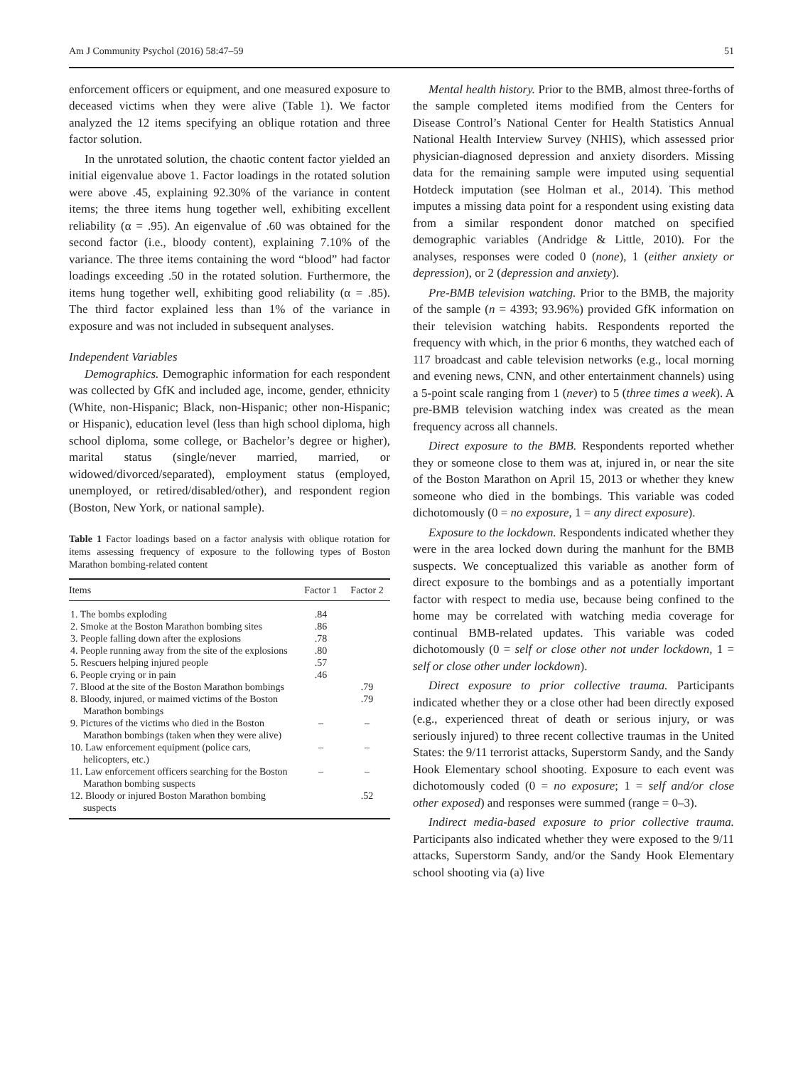Am J Community Psychol (2016) 58:47–59 51
enforcement officers or equipment, and one measured exposure to deceased victims when they were alive (Table 1). We factor analyzed the 12 items specifying an oblique rotation and three factor solution.
In the unrotated solution, the chaotic content factor yielded an initial eigenvalue above 1. Factor loadings in the rotated solution were above .45, explaining 92.30% of the variance in content items; the three items hung together well, exhibiting excellent reliability (α = .95). An eigenvalue of .60 was obtained for the second factor (i.e., bloody content), explaining 7.10% of the variance. The three items containing the word “blood” had factor loadings exceeding .50 in the rotated solution. Furthermore, the items hung together well, exhibiting good reliability (α = .85). The third factor explained less than 1% of the variance in exposure and was not included in subsequent analyses.
Independent Variables
Demographics. Demographic information for each respondent was collected by GfK and included age, income, gender, ethnicity (White, non-Hispanic; Black, non-Hispanic; other non-Hispanic; or Hispanic), education level (less than high school diploma, high school diploma, some college, or Bachelor’s degree or higher), marital status (single/never married, married, or widowed/divorced/separated), employment status (employed, unemployed, or retired/disabled/other), and respondent region (Boston, New York, or national sample).
Table 1 Factor loadings based on a factor analysis with oblique rotation for items assessing frequency of exposure to the following types of Boston Marathon bombing-related content
| Items | Factor 1 | Factor 2 |
| --- | --- | --- |
| 1. The bombs exploding | .84 | |
| 2. Smoke at the Boston Marathon bombing sites | .86 | |
| 3. People falling down after the explosions | .78 | |
| 4. People running away from the site of the explosions | .80 | |
| 5. Rescuers helping injured people | .57 | |
| 6. People crying or in pain | .46 | |
| 7. Blood at the site of the Boston Marathon bombings | | .79 |
| 8. Bloody, injured, or maimed victims of the Boston Marathon bombings | | .79 |
| 9. Pictures of the victims who died in the Boston Marathon bombings (taken when they were alive) | – | – |
| 10. Law enforcement equipment (police cars, helicopters, etc.) | – | – |
| 11. Law enforcement officers searching for the Boston Marathon bombing suspects | – | – |
| 12. Bloody or injured Boston Marathon bombing suspects | | .52 |
Mental health history. Prior to the BMB, almost three-forths of the sample completed items modified from the Centers for Disease Control’s National Center for Health Statistics Annual National Health Interview Survey (NHIS), which assessed prior physician-diagnosed depression and anxiety disorders. Missing data for the remaining sample were imputed using sequential Hotdeck imputation (see Holman et al., 2014). This method imputes a missing data point for a respondent using existing data from a similar respondent donor matched on specified demographic variables (Andridge & Little, 2010). For the analyses, responses were coded 0 (none), 1 (either anxiety or depression), or 2 (depression and anxiety).
Pre-BMB television watching. Prior to the BMB, the majority of the sample (n = 4393; 93.96%) provided GfK information on their television watching habits. Respondents reported the frequency with which, in the prior 6 months, they watched each of 117 broadcast and cable television networks (e.g., local morning and evening news, CNN, and other entertainment channels) using a 5-point scale ranging from 1 (never) to 5 (three times a week). A pre-BMB television watching index was created as the mean frequency across all channels.
Direct exposure to the BMB. Respondents reported whether they or someone close to them was at, injured in, or near the site of the Boston Marathon on April 15, 2013 or whether they knew someone who died in the bombings. This variable was coded dichotomously (0 = no exposure, 1 = any direct exposure).
Exposure to the lockdown. Respondents indicated whether they were in the area locked down during the manhunt for the BMB suspects. We conceptualized this variable as another form of direct exposure to the bombings and as a potentially important factor with respect to media use, because being confined to the home may be correlated with watching media coverage for continual BMB-related updates. This variable was coded dichotomously (0 = self or close other not under lockdown, 1 = self or close other under lockdown).
Direct exposure to prior collective trauma. Participants indicated whether they or a close other had been directly exposed (e.g., experienced threat of death or serious injury, or was seriously injured) to three recent collective traumas in the United States: the 9/11 terrorist attacks, Superstorm Sandy, and the Sandy Hook Elementary school shooting. Exposure to each event was dichotomously coded (0 = no exposure; 1 = self and/or close other exposed) and responses were summed (range = 0–3).
Indirect media-based exposure to prior collective trauma. Participants also indicated whether they were exposed to the 9/11 attacks, Superstorm Sandy, and/or the Sandy Hook Elementary school shooting via (a) live